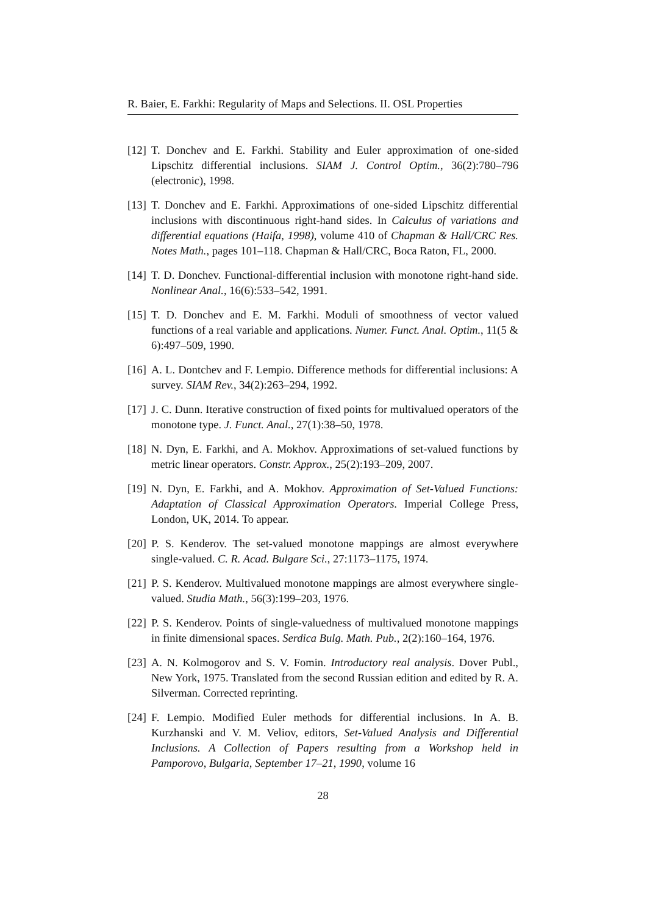R. Baier, E. Farkhi: Regularity of Maps and Selections. II. OSL Properties
[12] T. Donchev and E. Farkhi. Stability and Euler approximation of one-sided Lipschitz differential inclusions. SIAM J. Control Optim., 36(2):780–796 (electronic), 1998.
[13] T. Donchev and E. Farkhi. Approximations of one-sided Lipschitz differential inclusions with discontinuous right-hand sides. In Calculus of variations and differential equations (Haifa, 1998), volume 410 of Chapman & Hall/CRC Res. Notes Math., pages 101–118. Chapman & Hall/CRC, Boca Raton, FL, 2000.
[14] T. D. Donchev. Functional-differential inclusion with monotone right-hand side. Nonlinear Anal., 16(6):533–542, 1991.
[15] T. D. Donchev and E. M. Farkhi. Moduli of smoothness of vector valued functions of a real variable and applications. Numer. Funct. Anal. Optim., 11(5 & 6):497–509, 1990.
[16] A. L. Dontchev and F. Lempio. Difference methods for differential inclusions: A survey. SIAM Rev., 34(2):263–294, 1992.
[17] J. C. Dunn. Iterative construction of fixed points for multivalued operators of the monotone type. J. Funct. Anal., 27(1):38–50, 1978.
[18] N. Dyn, E. Farkhi, and A. Mokhov. Approximations of set-valued functions by metric linear operators. Constr. Approx., 25(2):193–209, 2007.
[19] N. Dyn, E. Farkhi, and A. Mokhov. Approximation of Set-Valued Functions: Adaptation of Classical Approximation Operators. Imperial College Press, London, UK, 2014. To appear.
[20] P. S. Kenderov. The set-valued monotone mappings are almost everywhere single-valued. C. R. Acad. Bulgare Sci., 27:1173–1175, 1974.
[21] P. S. Kenderov. Multivalued monotone mappings are almost everywhere single-valued. Studia Math., 56(3):199–203, 1976.
[22] P. S. Kenderov. Points of single-valuedness of multivalued monotone mappings in finite dimensional spaces. Serdica Bulg. Math. Pub., 2(2):160–164, 1976.
[23] A. N. Kolmogorov and S. V. Fomin. Introductory real analysis. Dover Publ., New York, 1975. Translated from the second Russian edition and edited by R. A. Silverman. Corrected reprinting.
[24] F. Lempio. Modified Euler methods for differential inclusions. In A. B. Kurzhanski and V. M. Veliov, editors, Set-Valued Analysis and Differential Inclusions. A Collection of Papers resulting from a Workshop held in Pamporovo, Bulgaria, September 17–21, 1990, volume 16
28